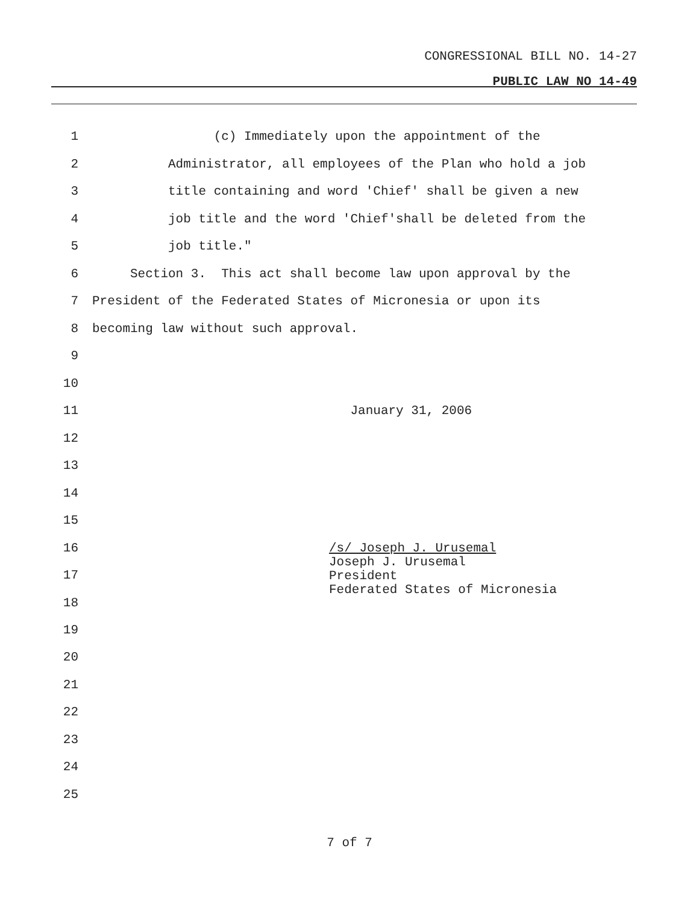CONGRESSIONAL BILL NO. 14-27
PUBLIC LAW NO 14-49
1 (c) Immediately upon the appointment of the
2 Administrator, all employees of the Plan who hold a job
3 title containing and word 'Chief' shall be given a new
4 job title and the word 'Chief'shall be deleted from the
5 job title."
6 Section 3. This act shall become law upon approval by the
7 President of the Federated States of Micronesia or upon its
8 becoming law without such approval.
9
10
11 January 31, 2006
12
13
14
15
16
17
18
/s/ Joseph J. Urusemal
Joseph J. Urusemal
President
Federated States of Micronesia
19
20
21
22
23
24
25
7 of 7